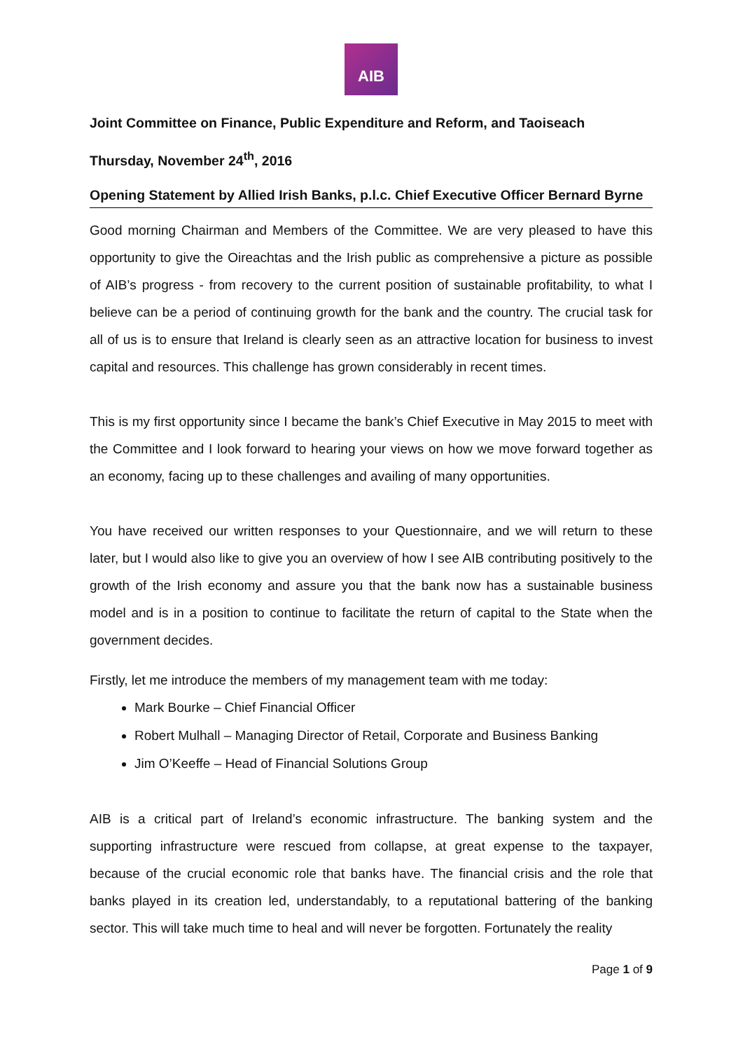AIB
Joint Committee on Finance, Public Expenditure and Reform, and Taoiseach
Thursday, November 24<sup>th</sup>, 2016
Opening Statement by Allied Irish Banks, p.l.c. Chief Executive Officer Bernard Byrne
Good morning Chairman and Members of the Committee. We are very pleased to have this opportunity to give the Oireachtas and the Irish public as comprehensive a picture as possible of AIB’s progress - from recovery to the current position of sustainable profitability, to what I believe can be a period of continuing growth for the bank and the country. The crucial task for all of us is to ensure that Ireland is clearly seen as an attractive location for business to invest capital and resources. This challenge has grown considerably in recent times.
This is my first opportunity since I became the bank’s Chief Executive in May 2015 to meet with the Committee and I look forward to hearing your views on how we move forward together as an economy, facing up to these challenges and availing of many opportunities.
You have received our written responses to your Questionnaire, and we will return to these later, but I would also like to give you an overview of how I see AIB contributing positively to the growth of the Irish economy and assure you that the bank now has a sustainable business model and is in a position to continue to facilitate the return of capital to the State when the government decides.
Firstly, let me introduce the members of my management team with me today:
Mark Bourke – Chief Financial Officer
Robert Mulhall – Managing Director of Retail, Corporate and Business Banking
Jim O’Keeffe – Head of Financial Solutions Group
AIB is a critical part of Ireland’s economic infrastructure. The banking system and the supporting infrastructure were rescued from collapse, at great expense to the taxpayer, because of the crucial economic role that banks have. The financial crisis and the role that banks played in its creation led, understandably, to a reputational battering of the banking sector. This will take much time to heal and will never be forgotten. Fortunately the reality
Page 1 of 9